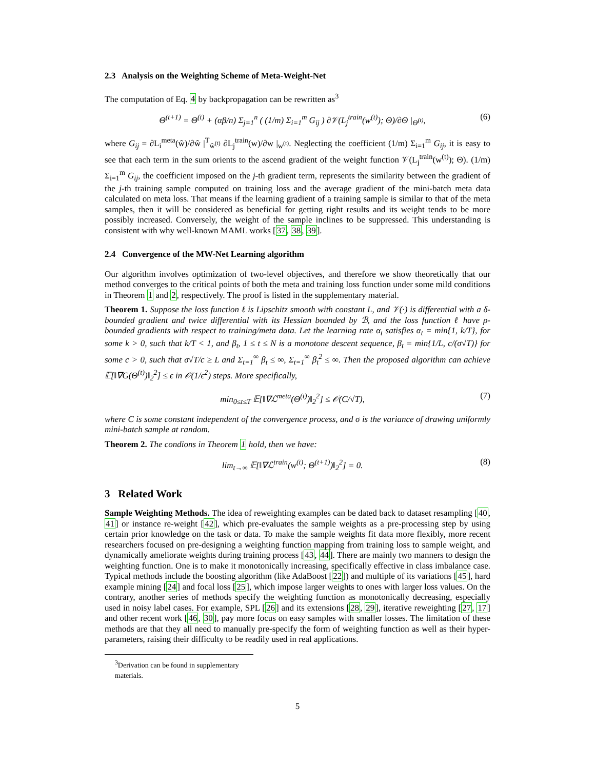2.3 Analysis on the Weighting Scheme of Meta-Weight-Net
The computation of Eq. 4 by backpropagation can be rewritten as<sup>3</sup>
Θ<sup>(t+1)</sup> = Θ<sup>(t)</sup> + (αβ/n) Σ<sub>j=1</sub><sup>n</sup> ( (1/m) Σ<sub>i=1</sub><sup>m</sup> G<sub>ij</sub> ) ∂𝒱(L<sub>j</sub><sup>train</sup>(w<sup>(t)</sup>); Θ)/∂Θ |<sub>Θ<sup>(t)</sup></sub>, (6)
where G<sub>ij</sub> = ∂L<sub>i</sub><sup>meta</sup>(ŵ)/∂ŵ |<sup>T</sup><sub>ŵ<sup>(t)</sup></sub> ∂L<sub>j</sub><sup>train</sup>(w)/∂w |<sub>w<sup>(t)</sup></sub>. Neglecting the coefficient (1/m) Σ<sub>i=1</sub><sup>m</sup> G<sub>ij</sub>, it is easy to see that each term in the sum orients to the ascend gradient of the weight function 𝒱(L<sub>j</sub><sup>train</sup>(w<sup>(t)</sup>); Θ). (1/m) Σ<sub>i=1</sub><sup>m</sup> G<sub>ij</sub>, the coefficient imposed on the j-th gradient term, represents the similarity between the gradient of the j-th training sample computed on training loss and the average gradient of the mini-batch meta data calculated on meta loss. That means if the learning gradient of a training sample is similar to that of the meta samples, then it will be considered as beneficial for getting right results and its weight tends to be more possibly increased. Conversely, the weight of the sample inclines to be suppressed. This understanding is consistent with why well-known MAML works [37, 38, 39].
2.4 Convergence of the MW-Net Learning algorithm
Our algorithm involves optimization of two-level objectives, and therefore we show theoretically that our method converges to the critical points of both the meta and training loss function under some mild conditions in Theorem 1 and 2, respectively. The proof is listed in the supplementary material.
Theorem 1. Suppose the loss function ℓ is Lipschitz smooth with constant L, and 𝒱(·) is differential with a δ-bounded gradient and twice differential with its Hessian bounded by ℬ, and the loss function ℓ have ρ-bounded gradients with respect to training/meta data. Let the learning rate α<sub>t</sub> satisfies α<sub>t</sub> = min{1, k/T}, for some k > 0, such that k/T < 1, and β<sub>t</sub>, 1 ≤ t ≤ N is a monotone descent sequence, β<sub>t</sub> = min{1/L, c/(σ√T)} for some c > 0, such that σ√T/c ≥ L and Σ<sub>t=1</sub><sup>∞</sup> β<sub>t</sub> ≤ ∞, Σ<sub>t=1</sub><sup>∞</sup> β<sub>t</sub><sup>2</sup> ≤ ∞. Then the proposed algorithm can achieve 𝔼[‖∇G(Θ<sup>(t)</sup>)‖<sub>2</sub><sup>2</sup>] ≤ ϵ in 𝒪(1/ϵ<sup>2</sup>) steps. More specifically,
min<sub>0≤t≤T</sub> 𝔼[‖∇ℒ<sup>meta</sup>(Θ<sup>(t)</sup>)‖<sub>2</sub><sup>2</sup>] ≤ 𝒪(C/√T), (7)
where C is some constant independent of the convergence process, and σ is the variance of drawing uniformly mini-batch sample at random.
Theorem 2. The condions in Theorem 1 hold, then we have:
lim<sub>t→∞</sub> 𝔼[‖∇ℒ<sup>train</sup>(w<sup>(t)</sup>; Θ<sup>(t+1)</sup>)‖<sub>2</sub><sup>2</sup>] = 0. (8)
3 Related Work
Sample Weighting Methods. The idea of reweighting examples can be dated back to dataset resampling [40, 41] or instance re-weight [42], which pre-evaluates the sample weights as a pre-processing step by using certain prior knowledge on the task or data. To make the sample weights fit data more flexibly, more recent researchers focused on pre-designing a weighting function mapping from training loss to sample weight, and dynamically ameliorate weights during training process [43, 44]. There are mainly two manners to design the weighting function. One is to make it monotonically increasing, specifically effective in class imbalance case. Typical methods include the boosting algorithm (like AdaBoost [22]) and multiple of its variations [45], hard example mining [24] and focal loss [25], which impose larger weights to ones with larger loss values. On the contrary, another series of methods specify the weighting function as monotonically decreasing, especially used in noisy label cases. For example, SPL [26] and its extensions [28, 29], iterative reweighting [27, 17] and other recent work [46, 30], pay more focus on easy samples with smaller losses. The limitation of these methods are that they all need to manually pre-specify the form of weighting function as well as their hyper-parameters, raising their difficulty to be readily used in real applications.
<sup>3</sup> Derivation can be found in supplementary materials.
5